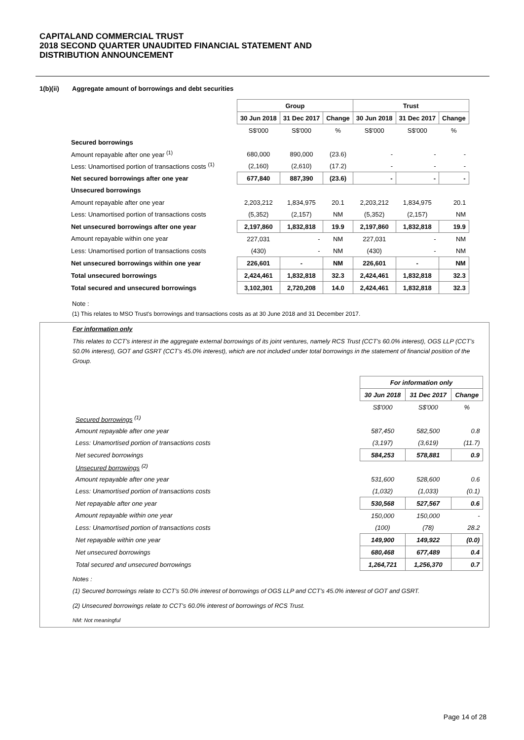CAPITALAND COMMERCIAL TRUST
2018 SECOND QUARTER UNAUDITED FINANCIAL STATEMENT AND
DISTRIBUTION ANNOUNCEMENT
1(b)(ii) Aggregate amount of borrowings and debt securities
| | Group | | | Trust | | |
| | 30 Jun 2018 | 31 Dec 2017 | Change | 30 Jun 2018 | 31 Dec 2017 | Change |
| | S$'000 | S$'000 | % | S$'000 | S$'000 | % |
| Secured borrowings | | | | | | |
| Amount repayable after one year <sup>(1)</sup> | 680,000 | 890,000 | (23.6) | - | - | - |
| Less: Unamortised portion of transactions costs <sup>(1)</sup> | (2,160) | (2,610) | (17.2) | - | - | - |
| Net secured borrowings after one year | 677,840 | 887,390 | (23.6) | - | - | - |
| Unsecured borrowings | | | | | | |
| Amount repayable after one year | 2,203,212 | 1,834,975 | 20.1 | 2,203,212 | 1,834,975 | 20.1 |
| Less: Unamortised portion of transactions costs | (5,352) | (2,157) | NM | (5,352) | (2,157) | NM |
| Net unsecured borrowings after one year | 2,197,860 | 1,832,818 | 19.9 | 2,197,860 | 1,832,818 | 19.9 |
| Amount repayable within one year | 227,031 | - | NM | 227,031 | - | NM |
| Less: Unamortised portion of transactions costs | (430) | - | NM | (430) | - | NM |
| Net unsecured borrowings within one year | 226,601 | - | NM | 226,601 | - | NM |
| Total unsecured borrowings | 2,424,461 | 1,832,818 | 32.3 | 2,424,461 | 1,832,818 | 32.3 |
| Total secured and unsecured borrowings | 3,102,301 | 2,720,208 | 14.0 | 2,424,461 | 1,832,818 | 32.3 |
Note :
(1) This relates to MSO Trust's borrowings and transactions costs as at 30 June 2018 and 31 December 2017.
For information only
This relates to CCT's interest in the aggregate external borrowings of its joint ventures, namely RCS Trust (CCT's 60.0% interest), OGS LLP (CCT's 50.0% interest), GOT and GSRT (CCT's 45.0% interest), which are not included under total borrowings in the statement of financial position of the Group.
| | For information only | | |
| | 30 Jun 2018 | 31 Dec 2017 | Change |
| | S$'000 | S$'000 | % |
| Secured borrowings <sup>(1)</sup> | | | |
| Amount repayable after one year | 587,450 | 582,500 | 0.8 |
| Less: Unamortised portion of transactions costs | (3,197) | (3,619) | (11.7) |
| Net secured borrowings | 584,253 | 578,881 | 0.9 |
| Unsecured borrowings <sup>(2)</sup> | | | |
| Amount repayable after one year | 531,600 | 528,600 | 0.6 |
| Less: Unamortised portion of transactions costs | (1,032) | (1,033) | (0.1) |
| Net repayable after one year | 530,568 | 527,567 | 0.6 |
| Amount repayable within one year | 150,000 | 150,000 | - |
| Less: Unamortised portion of transactions costs | (100) | (78) | 28.2 |
| Net repayable within one year | 149,900 | 149,922 | (0.0) |
| Net unsecured borrowings | 680,468 | 677,489 | 0.4 |
| Total secured and unsecured borrowings | 1,264,721 | 1,256,370 | 0.7 |
Notes :
(1) Secured borrowings relate to CCT's 50.0% interest of borrowings of OGS LLP and CCT's 45.0% interest of GOT and GSRT.
(2) Unsecured borrowings relate to CCT's 60.0% interest of borrowings of RCS Trust.
NM: Not meaningful
Page 14 of 28